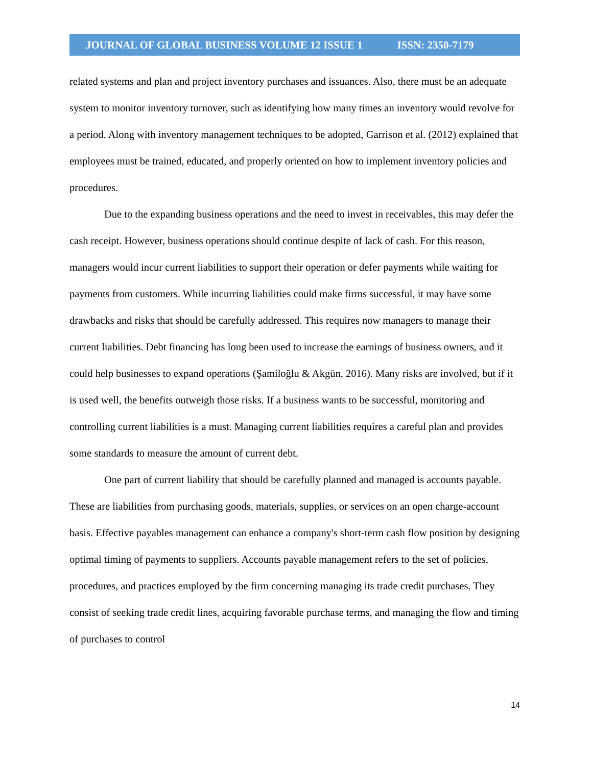JOURNAL OF GLOBAL BUSINESS VOLUME 12 ISSUE 1 ISSN: 2350-7179
related systems and plan and project inventory purchases and issuances. Also, there must be an adequate system to monitor inventory turnover, such as identifying how many times an inventory would revolve for a period. Along with inventory management techniques to be adopted, Garrison et al. (2012) explained that employees must be trained, educated, and properly oriented on how to implement inventory policies and procedures.
Due to the expanding business operations and the need to invest in receivables, this may defer the cash receipt. However, business operations should continue despite of lack of cash. For this reason, managers would incur current liabilities to support their operation or defer payments while waiting for payments from customers. While incurring liabilities could make firms successful, it may have some drawbacks and risks that should be carefully addressed. This requires now managers to manage their current liabilities. Debt financing has long been used to increase the earnings of business owners, and it could help businesses to expand operations (Şamiloğlu & Akgün, 2016). Many risks are involved, but if it is used well, the benefits outweigh those risks. If a business wants to be successful, monitoring and controlling current liabilities is a must. Managing current liabilities requires a careful plan and provides some standards to measure the amount of current debt.
One part of current liability that should be carefully planned and managed is accounts payable. These are liabilities from purchasing goods, materials, supplies, or services on an open charge-account basis. Effective payables management can enhance a company's short-term cash flow position by designing optimal timing of payments to suppliers. Accounts payable management refers to the set of policies, procedures, and practices employed by the firm concerning managing its trade credit purchases. They consist of seeking trade credit lines, acquiring favorable purchase terms, and managing the flow and timing of purchases to control
14